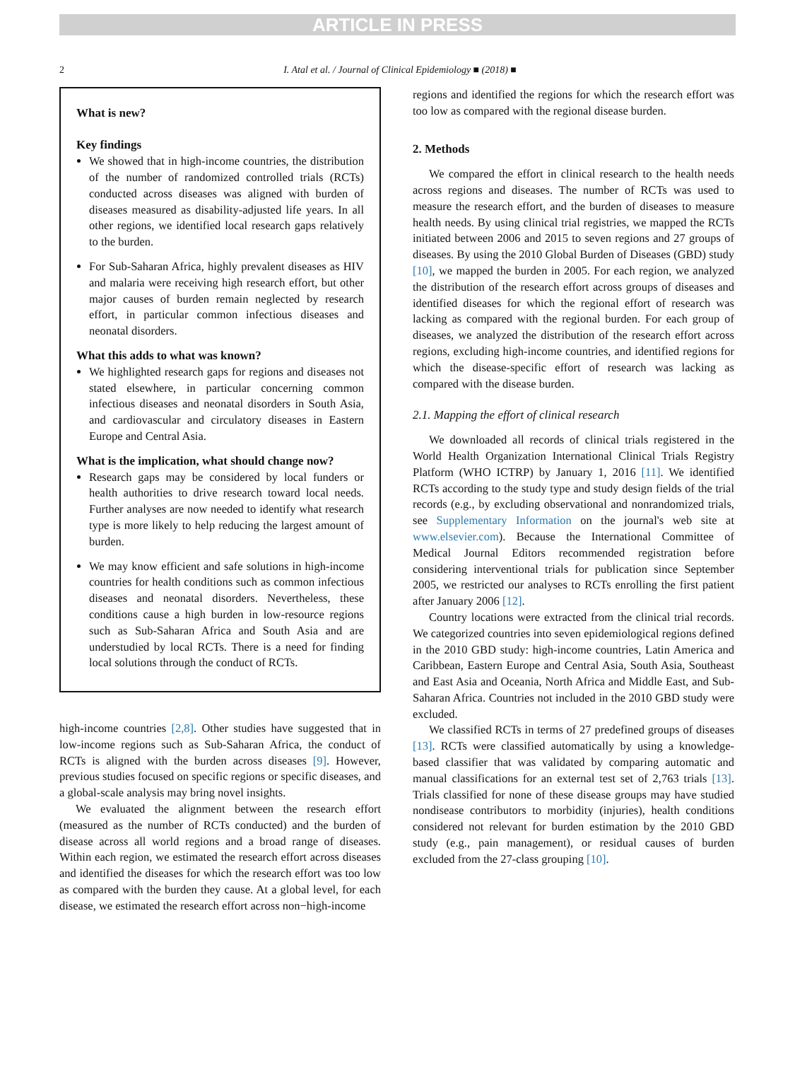ARTICLE IN PRESS
2 I. Atal et al. / Journal of Clinical Epidemiology ■ (2018) ■
What is new?
Key findings
We showed that in high-income countries, the distribution of the number of randomized controlled trials (RCTs) conducted across diseases was aligned with burden of diseases measured as disability-adjusted life years. In all other regions, we identified local research gaps relatively to the burden.
For Sub-Saharan Africa, highly prevalent diseases as HIV and malaria were receiving high research effort, but other major causes of burden remain neglected by research effort, in particular common infectious diseases and neonatal disorders.
What this adds to what was known?
We highlighted research gaps for regions and diseases not stated elsewhere, in particular concerning common infectious diseases and neonatal disorders in South Asia, and cardiovascular and circulatory diseases in Eastern Europe and Central Asia.
What is the implication, what should change now?
Research gaps may be considered by local funders or health authorities to drive research toward local needs. Further analyses are now needed to identify what research type is more likely to help reducing the largest amount of burden.
We may know efficient and safe solutions in high-income countries for health conditions such as common infectious diseases and neonatal disorders. Nevertheless, these conditions cause a high burden in low-resource regions such as Sub-Saharan Africa and South Asia and are understudied by local RCTs. There is a need for finding local solutions through the conduct of RCTs.
high-income countries [2,8]. Other studies have suggested that in low-income regions such as Sub-Saharan Africa, the conduct of RCTs is aligned with the burden across diseases [9]. However, previous studies focused on specific regions or specific diseases, and a global-scale analysis may bring novel insights.
We evaluated the alignment between the research effort (measured as the number of RCTs conducted) and the burden of disease across all world regions and a broad range of diseases. Within each region, we estimated the research effort across diseases and identified the diseases for which the research effort was too low as compared with the burden they cause. At a global level, for each disease, we estimated the research effort across non−high-income
regions and identified the regions for which the research effort was too low as compared with the regional disease burden.
2. Methods
We compared the effort in clinical research to the health needs across regions and diseases. The number of RCTs was used to measure the research effort, and the burden of diseases to measure health needs. By using clinical trial registries, we mapped the RCTs initiated between 2006 and 2015 to seven regions and 27 groups of diseases. By using the 2010 Global Burden of Diseases (GBD) study [10], we mapped the burden in 2005. For each region, we analyzed the distribution of the research effort across groups of diseases and identified diseases for which the regional effort of research was lacking as compared with the regional burden. For each group of diseases, we analyzed the distribution of the research effort across regions, excluding high-income countries, and identified regions for which the disease-specific effort of research was lacking as compared with the disease burden.
2.1. Mapping the effort of clinical research
We downloaded all records of clinical trials registered in the World Health Organization International Clinical Trials Registry Platform (WHO ICTRP) by January 1, 2016 [11]. We identified RCTs according to the study type and study design fields of the trial records (e.g., by excluding observational and nonrandomized trials, see Supplementary Information on the journal's web site at www.elsevier.com). Because the International Committee of Medical Journal Editors recommended registration before considering interventional trials for publication since September 2005, we restricted our analyses to RCTs enrolling the first patient after January 2006 [12].
Country locations were extracted from the clinical trial records. We categorized countries into seven epidemiological regions defined in the 2010 GBD study: high-income countries, Latin America and Caribbean, Eastern Europe and Central Asia, South Asia, Southeast and East Asia and Oceania, North Africa and Middle East, and Sub-Saharan Africa. Countries not included in the 2010 GBD study were excluded.
We classified RCTs in terms of 27 predefined groups of diseases [13]. RCTs were classified automatically by using a knowledge-based classifier that was validated by comparing automatic and manual classifications for an external test set of 2,763 trials [13]. Trials classified for none of these disease groups may have studied nondisease contributors to morbidity (injuries), health conditions considered not relevant for burden estimation by the 2010 GBD study (e.g., pain management), or residual causes of burden excluded from the 27-class grouping [10].